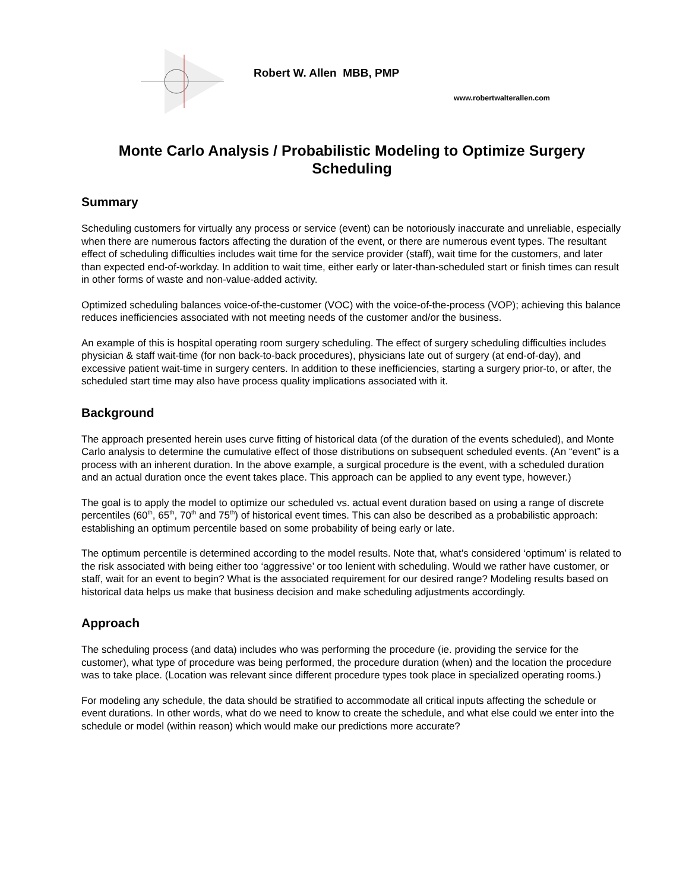Robert W. Allen MBB, PMP
www.robertwalterallen.com
Monte Carlo Analysis / Probabilistic Modeling to Optimize Surgery Scheduling
Summary
Scheduling customers for virtually any process or service (event) can be notoriously inaccurate and unreliable, especially when there are numerous factors affecting the duration of the event, or there are numerous event types. The resultant effect of scheduling difficulties includes wait time for the service provider (staff), wait time for the customers, and later than expected end-of-workday. In addition to wait time, either early or later-than-scheduled start or finish times can result in other forms of waste and non-value-added activity.
Optimized scheduling balances voice-of-the-customer (VOC) with the voice-of-the-process (VOP); achieving this balance reduces inefficiencies associated with not meeting needs of the customer and/or the business.
An example of this is hospital operating room surgery scheduling. The effect of surgery scheduling difficulties includes physician & staff wait-time (for non back-to-back procedures), physicians late out of surgery (at end-of-day), and excessive patient wait-time in surgery centers. In addition to these inefficiencies, starting a surgery prior-to, or after, the scheduled start time may also have process quality implications associated with it.
Background
The approach presented herein uses curve fitting of historical data (of the duration of the events scheduled), and Monte Carlo analysis to determine the cumulative effect of those distributions on subsequent scheduled events. (An “event” is a process with an inherent duration. In the above example, a surgical procedure is the event, with a scheduled duration and an actual duration once the event takes place. This approach can be applied to any event type, however.)
The goal is to apply the model to optimize our scheduled vs. actual event duration based on using a range of discrete percentiles (60<sup>th</sup>, 65<sup>th</sup>, 70<sup>th</sup> and 75<sup>th</sup>) of historical event times. This can also be described as a probabilistic approach: establishing an optimum percentile based on some probability of being early or late.
The optimum percentile is determined according to the model results. Note that, what’s considered ‘optimum’ is related to the risk associated with being either too ‘aggressive’ or too lenient with scheduling. Would we rather have customer, or staff, wait for an event to begin? What is the associated requirement for our desired range? Modeling results based on historical data helps us make that business decision and make scheduling adjustments accordingly.
Approach
The scheduling process (and data) includes who was performing the procedure (ie. providing the service for the customer), what type of procedure was being performed, the procedure duration (when) and the location the procedure was to take place. (Location was relevant since different procedure types took place in specialized operating rooms.)
For modeling any schedule, the data should be stratified to accommodate all critical inputs affecting the schedule or event durations. In other words, what do we need to know to create the schedule, and what else could we enter into the schedule or model (within reason) which would make our predictions more accurate?